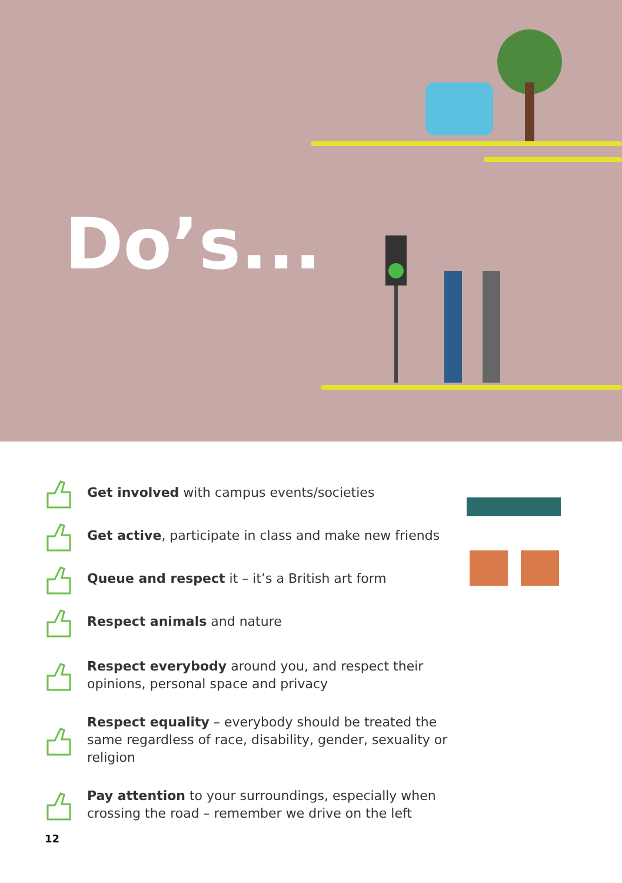Do’s...
Get involved with campus events/societies
Get active, participate in class and make new friends
Queue and respect it – it’s a British art form
Respect animals and nature
Respect everybody around you, and respect their opinions, personal space and privacy
Respect equality – everybody should be treated the same regardless of race, disability, gender, sexuality or religion
Pay attention to your surroundings, especially when crossing the road – remember we drive on the left
12